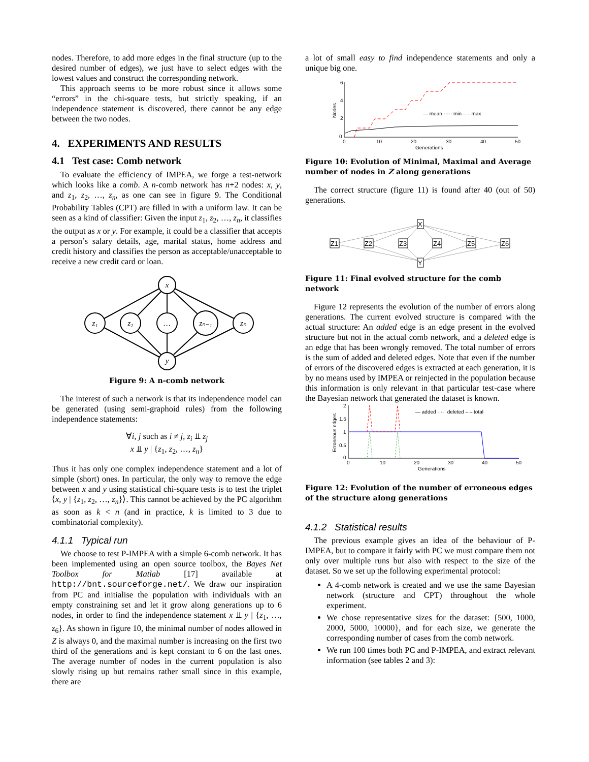nodes. Therefore, to add more edges in the final structure (up to the desired number of edges), we just have to select edges with the lowest values and construct the corresponding network.
This approach seems to be more robust since it allows some “errors” in the chi-square tests, but strictly speaking, if an independence statement is discovered, there cannot be any edge between the two nodes.
4. EXPERIMENTS AND RESULTS
4.1 Test case: Comb network
To evaluate the efficiency of IMPEA, we forge a test-network which looks like a comb. A n-comb network has n+2 nodes: x, y, and z<sub>1</sub>, z<sub>2</sub>, …, z<sub>n</sub>, as one can see in figure 9. The Conditional Probability Tables (CPT) are filled in with a uniform law. It can be seen as a kind of classifier: Given the input z<sub>1</sub>, z<sub>2</sub>, …, z<sub>n</sub>, it classifies the output as x or y. For example, it could be a classifier that accepts a person’s salary details, age, marital status, home address and credit history and classifies the person as acceptable/unacceptable to receive a new credit card or loan.
x
y
z₁
z₂
…
zₙ₋₁
zₙ
Figure 9: A n-comb network
The interest of such a network is that its independence model can be generated (using semi-graphoid rules) from the following independence statements:
∀i, j such as i ≠ j, z<sub>i</sub> ⫫ z<sub>j</sub>
x ⫫ y | {z<sub>1</sub>, z<sub>2</sub>, …, z<sub>n</sub>}
Thus it has only one complex independence statement and a lot of simple (short) ones. In particular, the only way to remove the edge between x and y using statistical chi-square tests is to test the triplet ⟨x, y | {z<sub>1</sub>, z<sub>2</sub>, …, z<sub>n</sub>}⟩. This cannot be achieved by the PC algorithm as soon as k < n (and in practice, k is limited to 3 due to combinatorial complexity).
4.1.1 Typical run
We choose to test P-IMPEA with a simple 6-comb network. It has been implemented using an open source toolbox, the Bayes Net Toolbox for Matlab [17] available at http://bnt.sourceforge.net/. We draw our inspiration from PC and initialise the population with individuals with an empty constraining set and let it grow along generations up to 6 nodes, in order to find the independence statement x ⫫ y | {z<sub>1</sub>, …, z<sub>6</sub>}. As shown in figure 10, the minimal number of nodes allowed in Z is always 0, and the maximal number is increasing on the first two third of the generations and is kept constant to 6 on the last ones. The average number of nodes in the current population is also slowly rising up but remains rather small since in this example, there are
a lot of small easy to find independence statements and only a unique big one.
6
4
2
0
0
10
20
30
40
50
Generations
Nodes
— mean ····· min – – max
Figure 10: Evolution of Minimal, Maximal and Average number of nodes in Z along generations
The correct structure (figure 11) is found after 40 (out of 50) generations.
X
Y
Z1
Z2
Z3
Z4
Z5
Z6
Figure 11: Final evolved structure for the comb network
Figure 12 represents the evolution of the number of errors along generations. The current evolved structure is compared with the actual structure: An added edge is an edge present in the evolved structure but not in the actual comb network, and a deleted edge is an edge that has been wrongly removed. The total number of errors is the sum of added and deleted edges. Note that even if the number of errors of the discovered edges is extracted at each generation, it is by no means used by IMPEA or reinjected in the population because this information is only relevant in that particular test-case where the Bayesian network that generated the dataset is known.
2
1.5
1
0.5
0
0
10
20
30
40
50
Generations
Erroneous edges
— added ····· deleted – – total
Figure 12: Evolution of the number of erroneous edges of the structure along generations
4.1.2 Statistical results
The previous example gives an idea of the behaviour of P-IMPEA, but to compare it fairly with PC we must compare them not only over multiple runs but also with respect to the size of the dataset. So we set up the following experimental protocol:
A 4-comb network is created and we use the same Bayesian network (structure and CPT) throughout the whole experiment.
We chose representative sizes for the dataset: {500, 1000, 2000, 5000, 10000}, and for each size, we generate the corresponding number of cases from the comb network.
We run 100 times both PC and P-IMPEA, and extract relevant information (see tables 2 and 3):